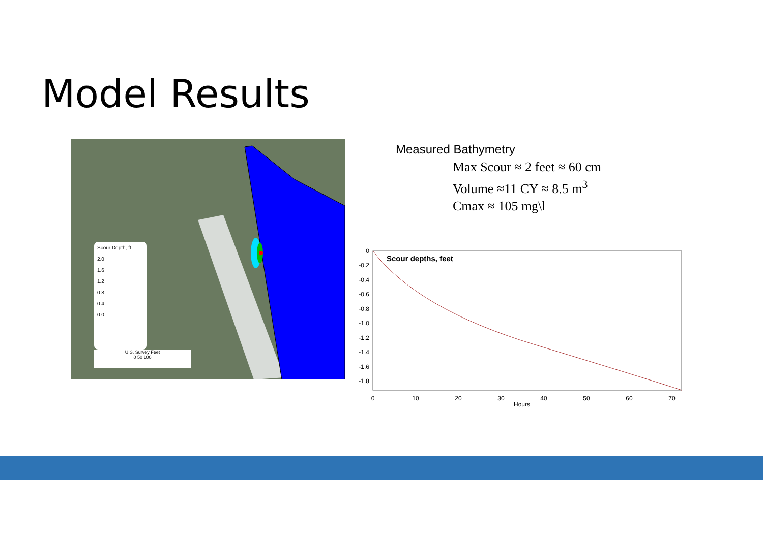Model Results
Scour Depth, ft
2.0
1.6
1.2
0.8
0.4
0.0
U.S. Survey Feet
0 50 100
Measured Bathymetry
Max Scour ≈ 2 feet ≈ 60 cm
Volume ≈11 CY ≈ 8.5 m<sup>3</sup>
Cmax ≈ 105 mg\l
Scour depths, feet
0
-0.2
-0.4
-0.6
-0.8
-1.0
-1.2
-1.4
-1.6
-1.8
0
10
20
30
40
50
60
70
Hours